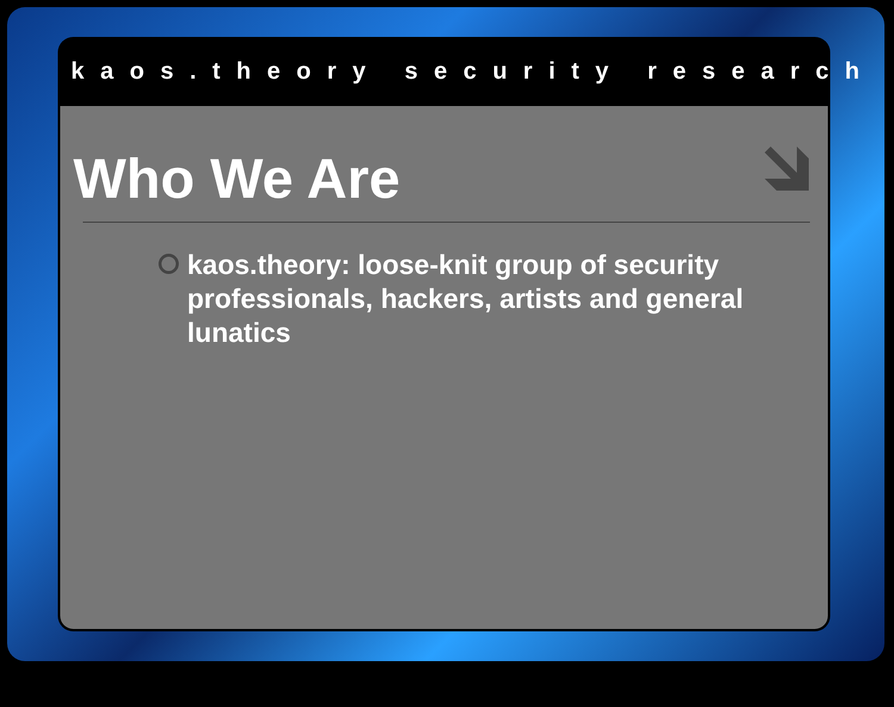kaos.theory security research
Who We Are
kaos.theory: loose-knit group of security professionals, hackers, artists and general lunatics